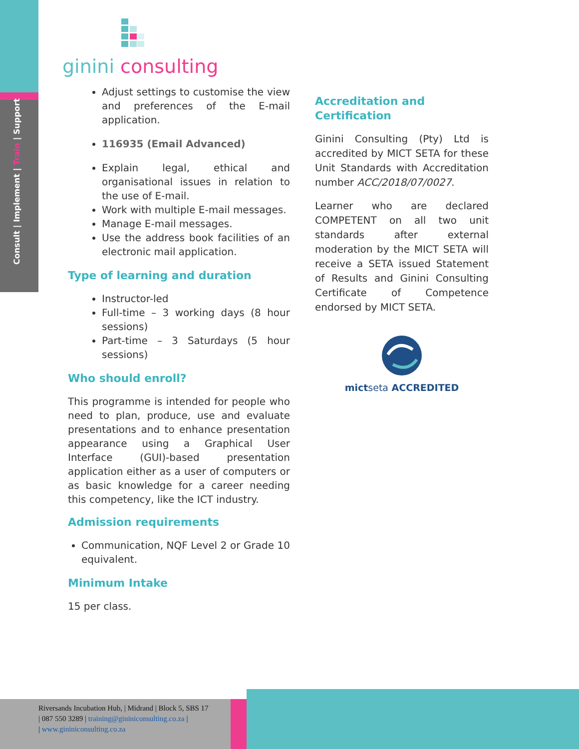Consult | Implement | Train | Support
ginini consulting
Adjust settings to customise the view and preferences of the E-mail application.
116935 (Email Advanced)
Explain legal, ethical and organisational issues in relation to the use of E-mail.
Work with multiple E-mail messages.
Manage E-mail messages.
Use the address book facilities of an electronic mail application.
Type of learning and duration
Instructor-led
Full-time – 3 working days (8 hour sessions)
Part-time – 3 Saturdays (5 hour sessions)
Who should enroll?
This programme is intended for people who need to plan, produce, use and evaluate presentations and to enhance presentation appearance using a Graphical User Interface (GUI)-based presentation application either as a user of computers or as basic knowledge for a career needing this competency, like the ICT industry.
Admission requirements
Communication, NQF Level 2 or Grade 10 equivalent.
Minimum Intake
15 per class.
Accreditation and Certification
Ginini Consulting (Pty) Ltd is accredited by MICT SETA for these Unit Standards with Accreditation number ACC/2018/07/0027.
Learner who are declared COMPETENT on all two unit standards after external moderation by the MICT SETA will receive a SETA issued Statement of Results and Ginini Consulting Certificate of Competence endorsed by MICT SETA.
mictseta ACCREDITED
Riversands Incubation Hub, | Midrand | Block 5, SBS 17
| 087 550 3289 | training@gininiconsulting.co.za |
| www.gininiconsulting.co.za